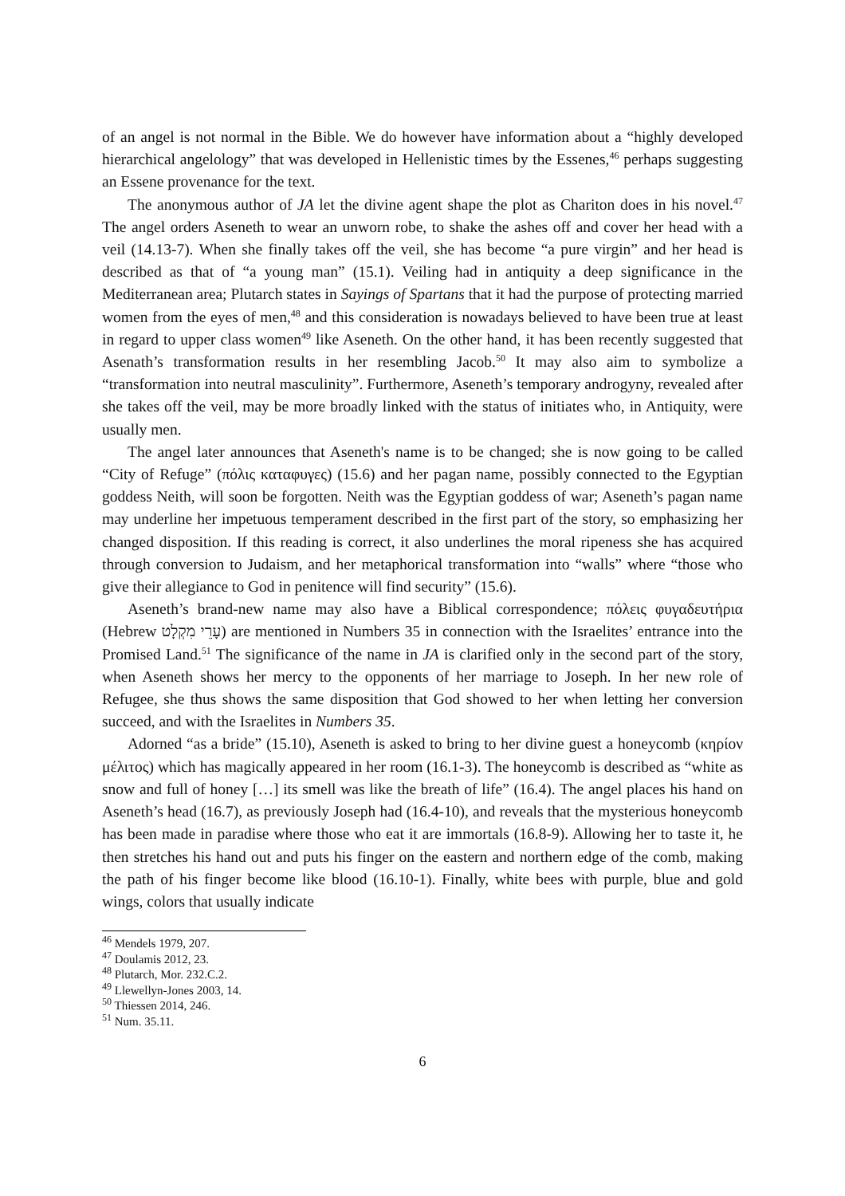of an angel is not normal in the Bible. We do however have information about a “highly developed hierarchical angelology” that was developed in Hellenistic times by the Essenes,<sup>46</sup> perhaps suggesting an Essene provenance for the text.
The anonymous author of JA let the divine agent shape the plot as Chariton does in his novel.<sup>47</sup> The angel orders Aseneth to wear an unworn robe, to shake the ashes off and cover her head with a veil (14.13-7). When she finally takes off the veil, she has become “a pure virgin” and her head is described as that of “a young man” (15.1). Veiling had in antiquity a deep significance in the Mediterranean area; Plutarch states in Sayings of Spartans that it had the purpose of protecting married women from the eyes of men,<sup>48</sup> and this consideration is nowadays believed to have been true at least in regard to upper class women<sup>49</sup> like Aseneth. On the other hand, it has been recently suggested that Asenath’s transformation results in her resembling Jacob.<sup>50</sup> It may also aim to symbolize a “transformation into neutral masculinity”. Furthermore, Aseneth’s temporary androgyny, revealed after she takes off the veil, may be more broadly linked with the status of initiates who, in Antiquity, were usually men.
The angel later announces that Aseneth's name is to be changed; she is now going to be called “City of Refuge” (πόλις καταφυγες) (15.6) and her pagan name, possibly connected to the Egyptian goddess Neith, will soon be forgotten. Neith was the Egyptian goddess of war; Aseneth’s pagan name may underline her impetuous temperament described in the first part of the story, so emphasizing her changed disposition. If this reading is correct, it also underlines the moral ripeness she has acquired through conversion to Judaism, and her metaphorical transformation into “walls” where “those who give their allegiance to God in penitence will find security” (15.6).
Aseneth’s brand-new name may also have a Biblical correspondence; πόλεις φυγαδευτήρια (Hebrew עָרֵי מִקְלָט) are mentioned in Numbers 35 in connection with the Israelites’ entrance into the Promised Land.<sup>51</sup> The significance of the name in JA is clarified only in the second part of the story, when Aseneth shows her mercy to the opponents of her marriage to Joseph. In her new role of Refugee, she thus shows the same disposition that God showed to her when letting her conversion succeed, and with the Israelites in Numbers 35.
Adorned “as a bride” (15.10), Aseneth is asked to bring to her divine guest a honeycomb (κηρίον μέλιτος) which has magically appeared in her room (16.1-3). The honeycomb is described as “white as snow and full of honey […] its smell was like the breath of life” (16.4). The angel places his hand on Aseneth’s head (16.7), as previously Joseph had (16.4-10), and reveals that the mysterious honeycomb has been made in paradise where those who eat it are immortals (16.8-9). Allowing her to taste it, he then stretches his hand out and puts his finger on the eastern and northern edge of the comb, making the path of his finger become like blood (16.10-1). Finally, white bees with purple, blue and gold wings, colors that usually indicate
<sup>46</sup> Mendels 1979, 207.
<sup>47</sup> Doulamis 2012, 23.
<sup>48</sup> Plutarch, Mor. 232.C.2.
<sup>49</sup> Llewellyn-Jones 2003, 14.
<sup>50</sup> Thiessen 2014, 246.
<sup>51</sup> Num. 35.11.
6